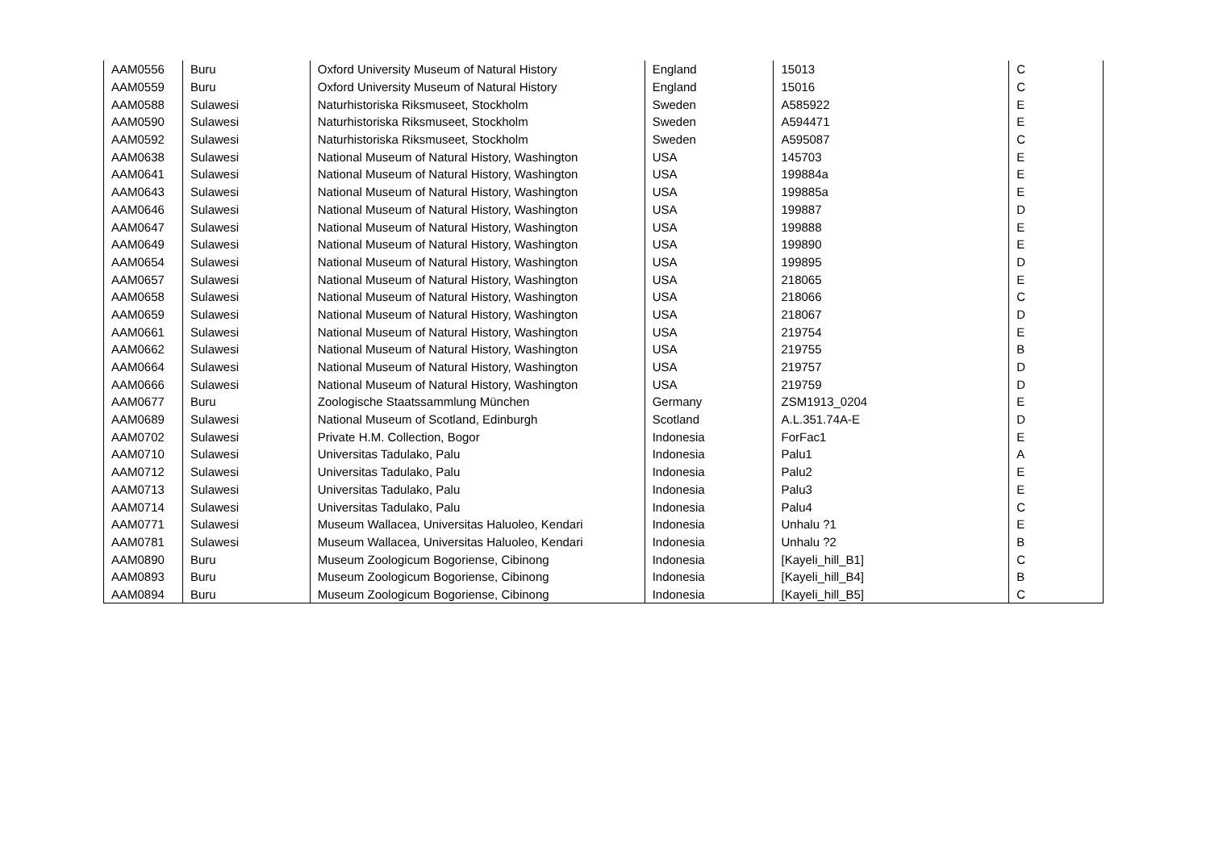| AAM0556 | Buru | Oxford University Museum of Natural History | England | 15013 | C |
| AAM0559 | Buru | Oxford University Museum of Natural History | England | 15016 | C |
| AAM0588 | Sulawesi | Naturhistoriska Riksmuseet, Stockholm | Sweden | A585922 | E |
| AAM0590 | Sulawesi | Naturhistoriska Riksmuseet, Stockholm | Sweden | A594471 | E |
| AAM0592 | Sulawesi | Naturhistoriska Riksmuseet, Stockholm | Sweden | A595087 | C |
| AAM0638 | Sulawesi | National Museum of Natural History, Washington | USA | 145703 | E |
| AAM0641 | Sulawesi | National Museum of Natural History, Washington | USA | 199884a | E |
| AAM0643 | Sulawesi | National Museum of Natural History, Washington | USA | 199885a | E |
| AAM0646 | Sulawesi | National Museum of Natural History, Washington | USA | 199887 | D |
| AAM0647 | Sulawesi | National Museum of Natural History, Washington | USA | 199888 | E |
| AAM0649 | Sulawesi | National Museum of Natural History, Washington | USA | 199890 | E |
| AAM0654 | Sulawesi | National Museum of Natural History, Washington | USA | 199895 | D |
| AAM0657 | Sulawesi | National Museum of Natural History, Washington | USA | 218065 | E |
| AAM0658 | Sulawesi | National Museum of Natural History, Washington | USA | 218066 | C |
| AAM0659 | Sulawesi | National Museum of Natural History, Washington | USA | 218067 | D |
| AAM0661 | Sulawesi | National Museum of Natural History, Washington | USA | 219754 | E |
| AAM0662 | Sulawesi | National Museum of Natural History, Washington | USA | 219755 | B |
| AAM0664 | Sulawesi | National Museum of Natural History, Washington | USA | 219757 | D |
| AAM0666 | Sulawesi | National Museum of Natural History, Washington | USA | 219759 | D |
| AAM0677 | Buru | Zoologische Staatssammlung München | Germany | ZSM1913_0204 | E |
| AAM0689 | Sulawesi | National Museum of Scotland, Edinburgh | Scotland | A.L.351.74A-E | D |
| AAM0702 | Sulawesi | Private H.M. Collection, Bogor | Indonesia | ForFac1 | E |
| AAM0710 | Sulawesi | Universitas Tadulako, Palu | Indonesia | Palu1 | A |
| AAM0712 | Sulawesi | Universitas Tadulako, Palu | Indonesia | Palu2 | E |
| AAM0713 | Sulawesi | Universitas Tadulako, Palu | Indonesia | Palu3 | E |
| AAM0714 | Sulawesi | Universitas Tadulako, Palu | Indonesia | Palu4 | C |
| AAM0771 | Sulawesi | Museum Wallacea, Universitas Haluoleo, Kendari | Indonesia | Unhalu ?1 | E |
| AAM0781 | Sulawesi | Museum Wallacea, Universitas Haluoleo, Kendari | Indonesia | Unhalu ?2 | B |
| AAM0890 | Buru | Museum Zoologicum Bogoriense, Cibinong | Indonesia | [Kayeli_hill_B1] | C |
| AAM0893 | Buru | Museum Zoologicum Bogoriense, Cibinong | Indonesia | [Kayeli_hill_B4] | B |
| AAM0894 | Buru | Museum Zoologicum Bogoriense, Cibinong | Indonesia | [Kayeli_hill_B5] | C |